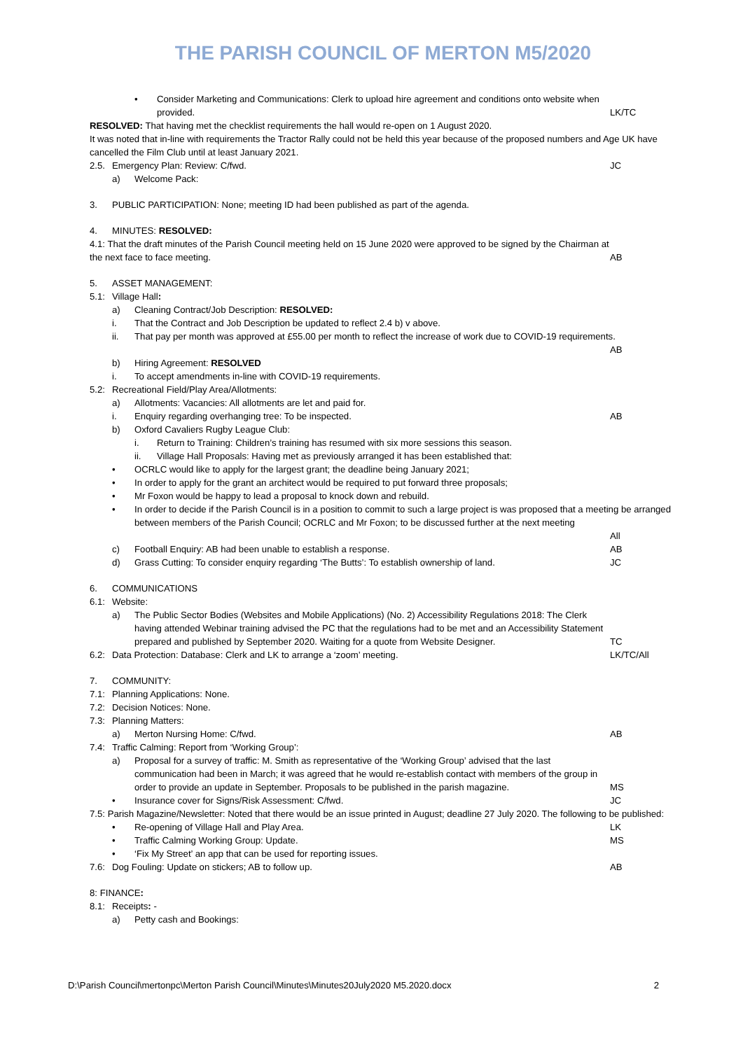THE PARISH COUNCIL OF MERTON M5/2020
• Consider Marketing and Communications: Clerk to upload hire agreement and conditions onto website when provided.
LK/TC
RESOLVED: That having met the checklist requirements the hall would re-open on 1 August 2020.
It was noted that in-line with requirements the Tractor Rally could not be held this year because of the proposed numbers and Age UK have cancelled the Film Club until at least January 2021.
2.5. Emergency Plan: Review: C/fwd. JC
a) Welcome Pack:
3. PUBLIC PARTICIPATION: None; meeting ID had been published as part of the agenda.
4. MINUTES: RESOLVED:
4.1: That the draft minutes of the Parish Council meeting held on 15 June 2020 were approved to be signed by the Chairman at the next face to face meeting.
AB
5. ASSET MANAGEMENT:
5.1: Village Hall:
a) Cleaning Contract/Job Description: RESOLVED:
i. That the Contract and Job Description be updated to reflect 2.4 b) v above.
ii. That pay per month was approved at £55.00 per month to reflect the increase of work due to COVID-19 requirements.
AB
b) Hiring Agreement: RESOLVED
i. To accept amendments in-line with COVID-19 requirements.
5.2: Recreational Field/Play Area/Allotments:
a) Allotments: Vacancies: All allotments are let and paid for.
i. Enquiry regarding overhanging tree: To be inspected. AB
b) Oxford Cavaliers Rugby League Club:
i. Return to Training: Children’s training has resumed with six more sessions this season.
ii. Village Hall Proposals: Having met as previously arranged it has been established that:
• OCRLC would like to apply for the largest grant; the deadline being January 2021;
• In order to apply for the grant an architect would be required to put forward three proposals;
• Mr Foxon would be happy to lead a proposal to knock down and rebuild.
• In order to decide if the Parish Council is in a position to commit to such a large project is was proposed that a meeting be arranged between members of the Parish Council; OCRLC and Mr Foxon; to be discussed further at the next meeting
All
c) Football Enquiry: AB had been unable to establish a response. AB
d) Grass Cutting: To consider enquiry regarding ‘The Butts’: To establish ownership of land. JC
6. COMMUNICATIONS
6.1: Website:
a) The Public Sector Bodies (Websites and Mobile Applications) (No. 2) Accessibility Regulations 2018: The Clerk having attended Webinar training advised the PC that the regulations had to be met and an Accessibility Statement prepared and published by September 2020. Waiting for a quote from Website Designer.
TC
6.2: Data Protection: Database: Clerk and LK to arrange a ‘zoom’ meeting. LK/TC/All
7. COMMUNITY:
7.1: Planning Applications: None.
7.2: Decision Notices: None.
7.3: Planning Matters:
a) Merton Nursing Home: C/fwd. AB
7.4: Traffic Calming: Report from ‘Working Group’:
a) Proposal for a survey of traffic: M. Smith as representative of the ‘Working Group’ advised that the last communication had been in March; it was agreed that he would re-establish contact with members of the group in order to provide an update in September. Proposals to be published in the parish magazine.
MS
• Insurance cover for Signs/Risk Assessment: C/fwd. JC
7.5: Parish Magazine/Newsletter: Noted that there would be an issue printed in August; deadline 27 July 2020. The following to be published:
• Re-opening of Village Hall and Play Area. LK
• Traffic Calming Working Group: Update. MS
• ‘Fix My Street’ an app that can be used for reporting issues.
7.6: Dog Fouling: Update on stickers; AB to follow up. AB
8: FINANCE:
8.1: Receipts: -
a) Petty cash and Bookings:
D:\Parish Council\mertonpc\Merton Parish Council\Minutes\Minutes20July2020 M5.2020.docx 2